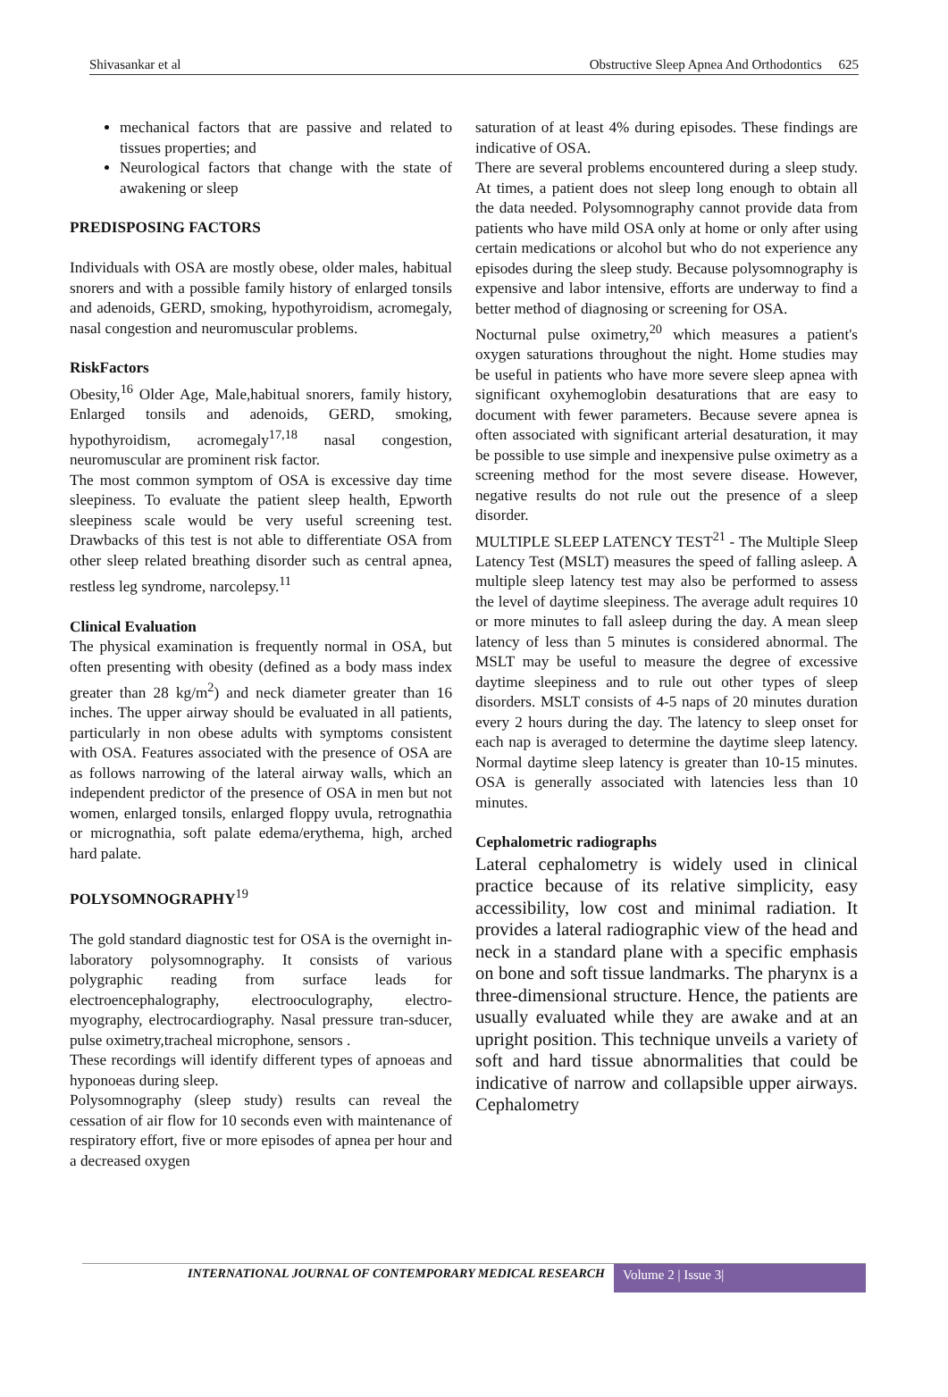Shivasankar et al Obstructive Sleep Apnea And Orthodontics 625
mechanical factors that are passive and related to tissues properties; and
Neurological factors that change with the state of awakening or sleep
PREDISPOSING FACTORS
Individuals with OSA are mostly obese, older males, habitual snorers and with a possible family history of enlarged tonsils and adenoids, GERD, smoking, hypothyroidism, acromegaly, nasal congestion and neuromuscular problems.
RiskFactors
Obesity,<sup>16</sup> Older Age, Male,habitual snorers, family history, Enlarged tonsils and adenoids, GERD, smoking, hypothyroidism, acromegaly<sup>17,18</sup> nasal congestion, neuromuscular are prominent risk factor.
The most common symptom of OSA is excessive day time sleepiness. To evaluate the patient sleep health, Epworth sleepiness scale would be very useful screening test. Drawbacks of this test is not able to differentiate OSA from other sleep related breathing disorder such as central apnea, restless leg syndrome, narcolepsy.<sup>11</sup>
Clinical Evaluation
The physical examination is frequently normal in OSA, but often presenting with obesity (defined as a body mass index greater than 28 kg/m<sup>2</sup>) and neck diameter greater than 16 inches. The upper airway should be evaluated in all patients, particularly in non obese adults with symptoms consistent with OSA. Features associated with the presence of OSA are as follows narrowing of the lateral airway walls, which an independent predictor of the presence of OSA in men but not women, enlarged tonsils, enlarged floppy uvula, retrognathia or micrognathia, soft palate edema/erythema, high, arched hard palate.
POLYSOMNOGRAPHY<sup>19</sup>
The gold standard diagnostic test for OSA is the overnight in-laboratory polysomnography. It consists of various polygraphic reading from surface leads for electroencephalography, electrooculography, electro-myography, electrocardiography. Nasal pressure tran-sducer, pulse oximetry,tracheal microphone, sensors .
These recordings will identify different types of apnoeas and hyponoeas during sleep.
Polysomnography (sleep study) results can reveal the cessation of air flow for 10 seconds even with maintenance of respiratory effort, five or more episodes of apnea per hour and a decreased oxygen
saturation of at least 4% during episodes. These findings are indicative of OSA.
There are several problems encountered during a sleep study. At times, a patient does not sleep long enough to obtain all the data needed. Polysomnography cannot provide data from patients who have mild OSA only at home or only after using certain medications or alcohol but who do not experience any episodes during the sleep study. Because polysomnography is expensive and labor intensive, efforts are underway to find a better method of diagnosing or screening for OSA.
Nocturnal pulse oximetry,<sup>20</sup> which measures a patient's oxygen saturations throughout the night. Home studies may be useful in patients who have more severe sleep apnea with significant oxyhemoglobin desaturations that are easy to document with fewer parameters. Because severe apnea is often associated with significant arterial desaturation, it may be possible to use simple and inexpensive pulse oximetry as a screening method for the most severe disease. However, negative results do not rule out the presence of a sleep disorder.
MULTIPLE SLEEP LATENCY TEST<sup>21</sup> - The Multiple Sleep Latency Test (MSLT) measures the speed of falling asleep. A multiple sleep latency test may also be performed to assess the level of daytime sleepiness. The average adult requires 10 or more minutes to fall asleep during the day. A mean sleep latency of less than 5 minutes is considered abnormal. The MSLT may be useful to measure the degree of excessive daytime sleepiness and to rule out other types of sleep disorders. MSLT consists of 4-5 naps of 20 minutes duration every 2 hours during the day. The latency to sleep onset for each nap is averaged to determine the daytime sleep latency. Normal daytime sleep latency is greater than 10-15 minutes. OSA is generally associated with latencies less than 10 minutes.
Cephalometric radiographs
Lateral cephalometry is widely used in clinical practice because of its relative simplicity, easy accessibility, low cost and minimal radiation. It provides a lateral radiographic view of the head and neck in a standard plane with a specific emphasis on bone and soft tissue landmarks. The pharynx is a three-dimensional structure. Hence, the patients are usually evaluated while they are awake and at an upright position. This technique unveils a variety of soft and hard tissue abnormalities that could be indicative of narrow and collapsible upper airways. Cephalometry
INTERNATIONAL JOURNAL OF CONTEMPORARY MEDICAL RESEARCH
Volume 2 | Issue 3|